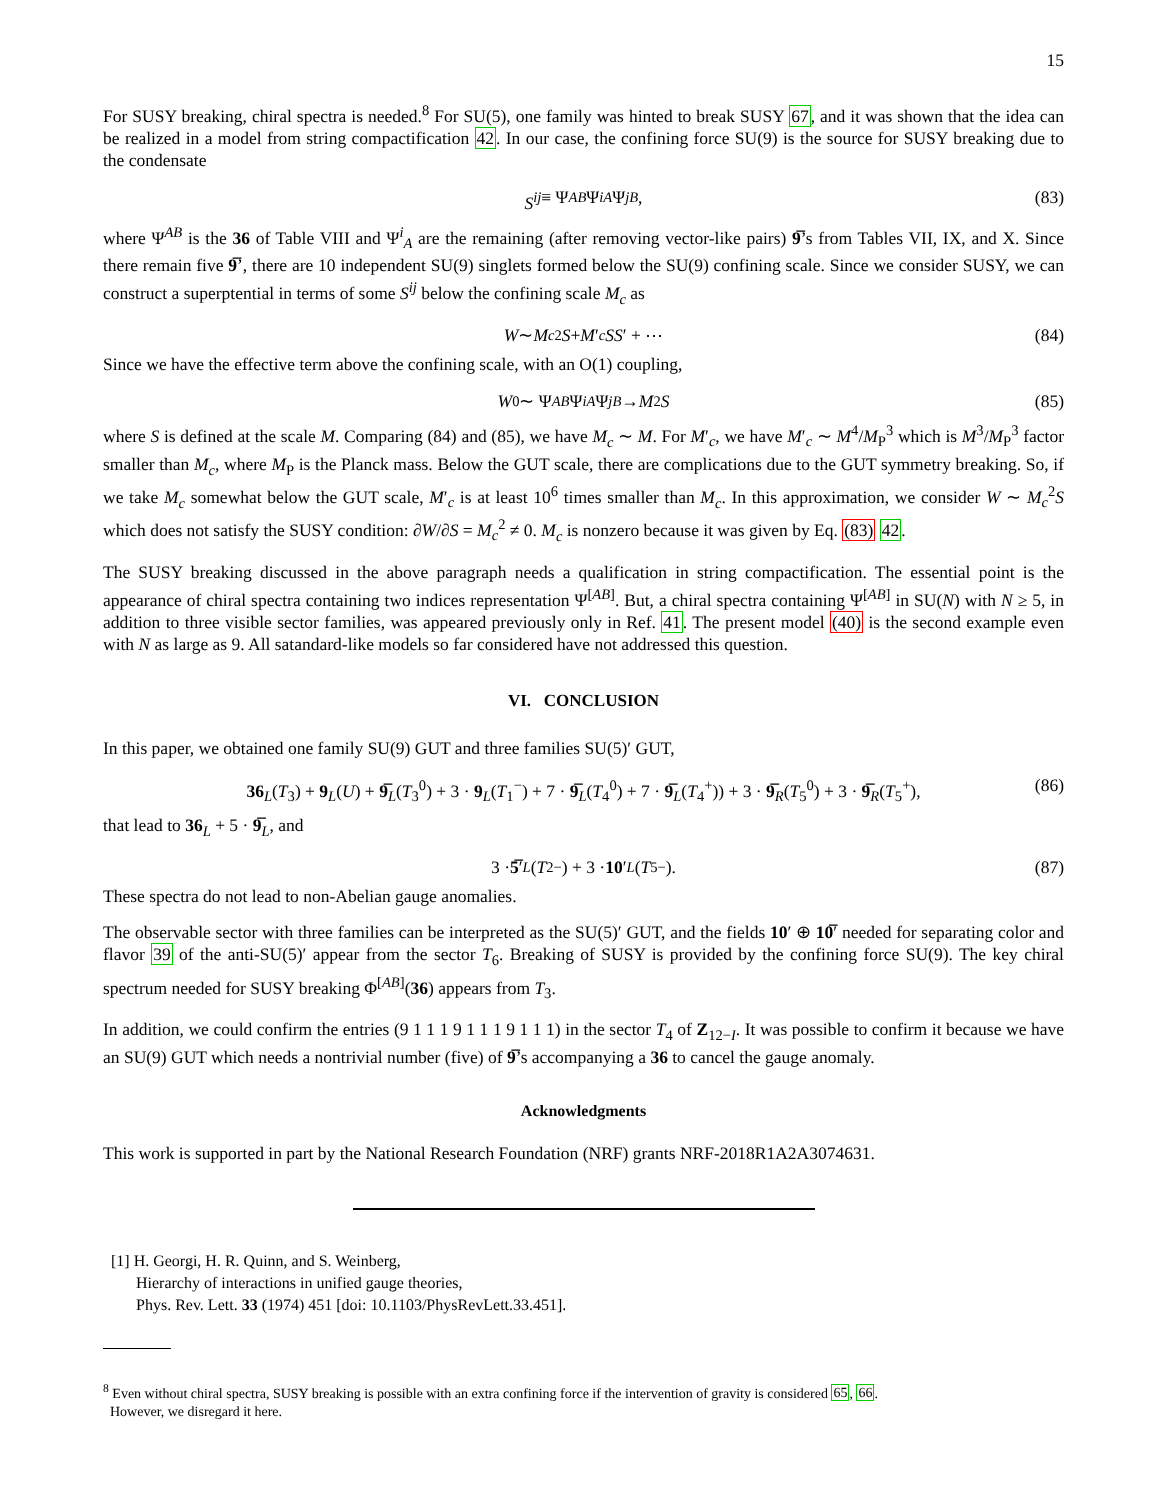15
For SUSY breaking, chiral spectra is needed.<sup>8</sup> For SU(5), one family was hinted to break SUSY 67, and it was shown that the idea can be realized in a model from string compactification 42. In our case, the confining force SU(9) is the source for SUSY breaking due to the condensate
S<sup>ij</sup> ≡ Ψ<sup>AB</sup> Ψ<sup>i</sup><sub>A</sub> Ψ<sup>j</sup><sub>B</sub>, (83)
where Ψ<sup>AB</sup> is the 36 of Table VIII and Ψ<sup>i</sup><sub>A</sub> are the remaining (after removing vector-like pairs) 9̅’s from Tables VII, IX, and X. Since there remain five 9̅’, there are 10 independent SU(9) singlets formed below the SU(9) confining scale. Since we consider SUSY, we can construct a superptential in terms of some S<sup>ij</sup> below the confining scale M<sub>c</sub> as
W ∼ M<sub>c</sub><sup>2</sup> S + M ′<sub>c</sub> SS ′ + ⋯ (84)
Since we have the effective term above the confining scale, with an O(1) coupling,
W<sub>0</sub> ∼ Ψ<sup>AB</sup> Ψ<sup>i</sup><sub>A</sub> Ψ<sup>j</sup><sub>B</sub> → M<sup>2</sup> S (85)
where S is defined at the scale M. Comparing (84) and (85), we have M<sub>c</sub> ∼ M. For M′<sub>c</sub>, we have M′<sub>c</sub> ∼ M<sup>4</sup>/M<sub>P</sub><sup>3</sup> which is M<sup>3</sup>/M<sub>P</sub><sup>3</sup> factor smaller than M<sub>c</sub>, where M<sub>P</sub> is the Planck mass. Below the GUT scale, there are complications due to the GUT symmetry breaking. So, if we take M<sub>c</sub> somewhat below the GUT scale, M′<sub>c</sub> is at least 10<sup>6</sup> times smaller than M<sub>c</sub>. In this approximation, we consider W ∼ M<sub>c</sub><sup>2</sup>S which does not satisfy the SUSY condition: ∂W/∂S = M<sub>c</sub><sup>2</sup> ≠ 0. M<sub>c</sub> is nonzero because it was given by Eq. (83) 42.
The SUSY breaking discussed in the above paragraph needs a qualification in string compactification. The essential point is the appearance of chiral spectra containing two indices representation Ψ<sup>[AB]</sup>. But, a chiral spectra containing Ψ<sup>[AB]</sup> in SU(N) with N ≥ 5, in addition to three visible sector families, was appeared previously only in Ref. 41. The present model (40) is the second example even with N as large as 9. All satandard-like models so far considered have not addressed this question.
VI. CONCLUSION
In this paper, we obtained one family SU(9) GUT and three families SU(5)′ GUT,
36<sub>L</sub>(T<sub>3</sub>) + 9<sub>L</sub>(U) + 9̅<sub>L</sub>(T<sub>3</sub><sup>0</sup>) + 3 · 9<sub>L</sub>(T<sub>1</sub><sup>−</sup>) + 7 · 9̅<sub>L</sub>(T<sub>4</sub><sup>0</sup>) + 7 · 9̅<sub>L</sub>(T<sub>4</sub><sup>+</sup>)) + 3 · 9̅<sub>R</sub>(T<sub>5</sub><sup>0</sup>) + 3 · 9̅<sub>R</sub>(T<sub>5</sub><sup>+</sup>), (86)
that lead to 36<sub>L</sub> + 5 · 9̅<sub>L</sub>, and
3 · 5̅ ′<sub>L</sub> (T<sub>2</sub><sup>−</sup>) + 3 · 10 ′<sub>L</sub> (T<sub>5</sub><sup>−</sup>). (87)
These spectra do not lead to non-Abelian gauge anomalies.
The observable sector with three families can be interpreted as the SU(5)′ GUT, and the fields 10′ ⊕ 10̅′ needed for separating color and flavor 39 of the anti-SU(5)′ appear from the sector T<sub>6</sub>. Breaking of SUSY is provided by the confining force SU(9). The key chiral spectrum needed for SUSY breaking Φ<sup>[AB]</sup>(36) appears from T<sub>3</sub>.
In addition, we could confirm the entries (9 1 1 1 9 1 1 1 9 1 1 1) in the sector T<sub>4</sub> of Z<sub>12−I</sub>. It was possible to confirm it because we have an SU(9) GUT which needs a nontrivial number (five) of 9̅’s accompanying a 36 to cancel the gauge anomaly.
Acknowledgments
This work is supported in part by the National Research Foundation (NRF) grants NRF-2018R1A2A3074631.
[1] H. Georgi, H. R. Quinn, and S. Weinberg,
Hierarchy of interactions in unified gauge theories,
Phys. Rev. Lett. 33 (1974) 451 [doi: 10.1103/PhysRevLett.33.451].
<sup>8</sup> Even without chiral spectra, SUSY breaking is possible with an extra confining force if the intervention of gravity is considered 65, 66.
However, we disregard it here.